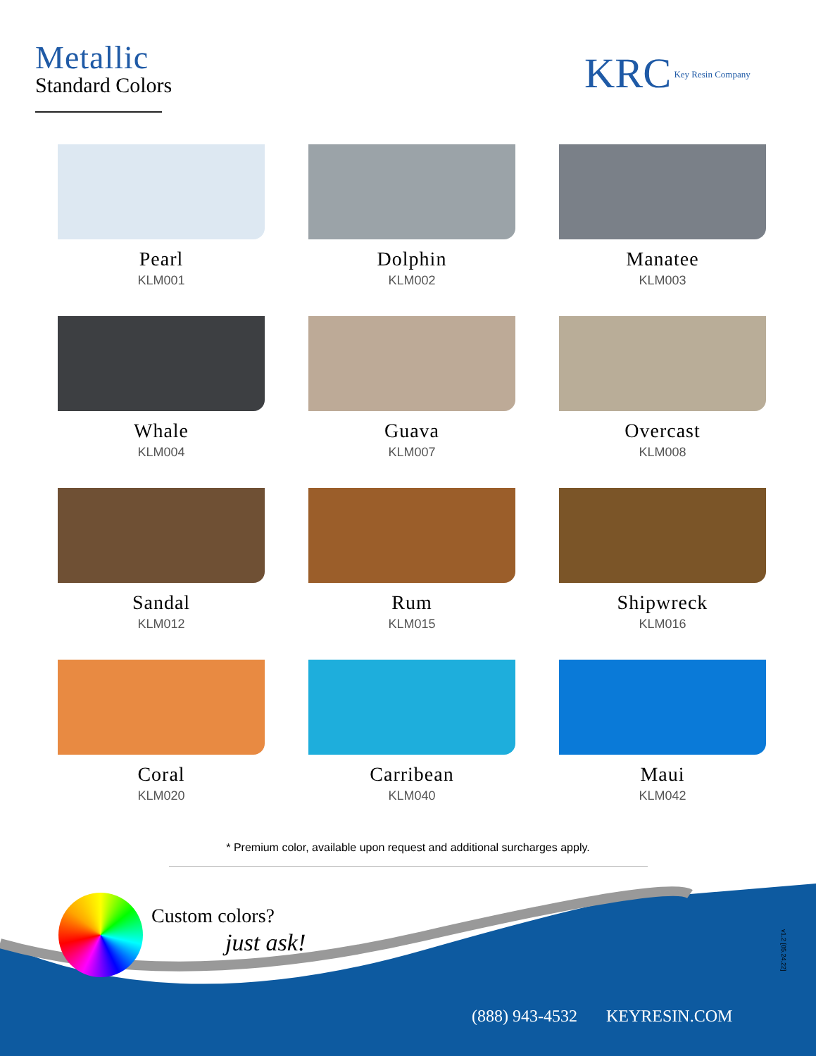Metallic
Standard Colors
KRC Key Resin Company
Pearl
KLM001
Dolphin
KLM002
Manatee
KLM003
Whale
KLM004
Guava
KLM007
Overcast
KLM008
Sandal
KLM012
Rum
KLM015
Shipwreck
KLM016
Coral
KLM020
Carribean
KLM040
Maui
KLM042
* Premium color, available upon request and additional surcharges apply.
Custom colors?
just ask!
v1.2 [05.24.22]
(888) 943-4532 KEYRESIN.COM